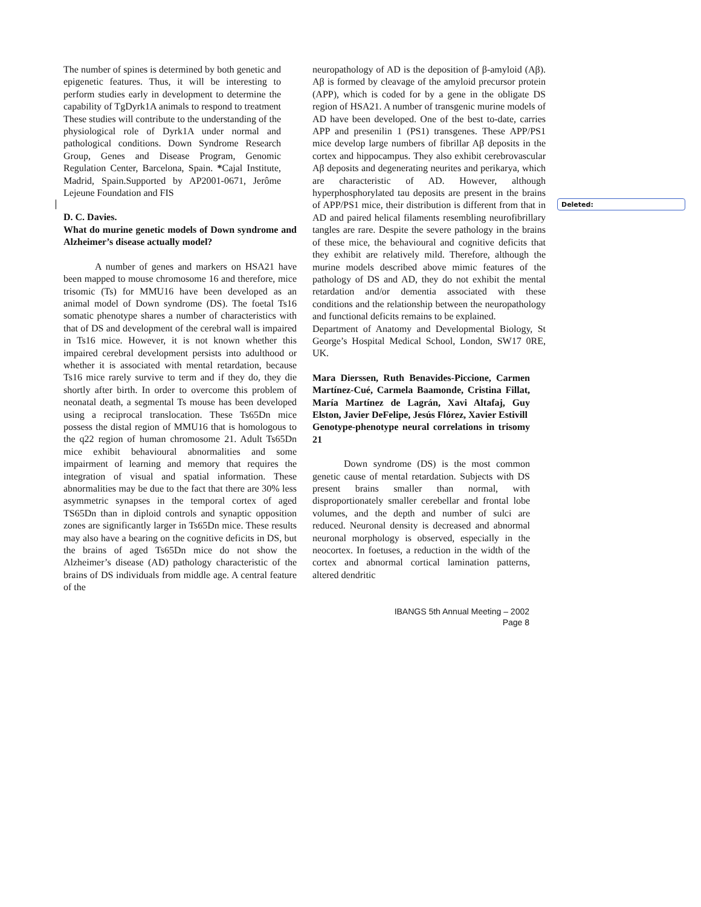Deleted:
The number of spines is determined by both genetic and epigenetic features. Thus, it will be interesting to perform studies early in development to determine the capability of TgDyrk1A animals to respond to treatment These studies will contribute to the understanding of the physiological role of Dyrk1A under normal and pathological conditions. Down Syndrome Research Group, Genes and Disease Program, Genomic Regulation Center, Barcelona, Spain. *Cajal Institute, Madrid, Spain.Supported by AP2001-0671, Jerôme Lejeune Foundation and FIS
D. C. Davies.
What do murine genetic models of Down syndrome and Alzheimer’s disease actually model?
A number of genes and markers on HSA21 have been mapped to mouse chromosome 16 and therefore, mice trisomic (Ts) for MMU16 have been developed as an animal model of Down syndrome (DS). The foetal Ts16 somatic phenotype shares a number of characteristics with that of DS and development of the cerebral wall is impaired in Ts16 mice. However, it is not known whether this impaired cerebral development persists into adulthood or whether it is associated with mental retardation, because Ts16 mice rarely survive to term and if they do, they die shortly after birth. In order to overcome this problem of neonatal death, a segmental Ts mouse has been developed using a reciprocal translocation. These Ts65Dn mice possess the distal region of MMU16 that is homologous to the q22 region of human chromosome 21. Adult Ts65Dn mice exhibit behavioural abnormalities and some impairment of learning and memory that requires the integration of visual and spatial information. These abnormalities may be due to the fact that there are 30% less asymmetric synapses in the temporal cortex of aged TS65Dn than in diploid controls and synaptic opposition zones are significantly larger in Ts65Dn mice. These results may also have a bearing on the cognitive deficits in DS, but the brains of aged Ts65Dn mice do not show the Alzheimer’s disease (AD) pathology characteristic of the brains of DS individuals from middle age. A central feature of the
neuropathology of AD is the deposition of β-amyloid (Aβ). Aβ is formed by cleavage of the amyloid precursor protein (APP), which is coded for by a gene in the obligate DS region of HSA21. A number of transgenic murine models of AD have been developed. One of the best to-date, carries APP and presenilin 1 (PS1) transgenes. These APP/PS1 mice develop large numbers of fibrillar Aβ deposits in the cortex and hippocampus. They also exhibit cerebrovascular Aβ deposits and degenerating neurites and perikarya, which are characteristic of AD. However, although hyperphosphorylated tau deposits are present in the brains of APP/PS1 mice, their distribution is different from that in AD and paired helical filaments resembling neurofibrillary tangles are rare. Despite the severe pathology in the brains of these mice, the behavioural and cognitive deficits that they exhibit are relatively mild. Therefore, although the murine models described above mimic features of the pathology of DS and AD, they do not exhibit the mental retardation and/or dementia associated with these conditions and the relationship between the neuropathology and functional deficits remains to be explained.
Department of Anatomy and Developmental Biology, St George’s Hospital Medical School, London, SW17 0RE, UK.
Mara Dierssen, Ruth Benavides-Piccione, Carmen Martínez-Cué, Carmela Baamonde, Cristina Fillat, María Martínez de Lagrán, Xavi Altafaj, Guy Elston, Javier DeFelipe, Jesús Flórez, Xavier Estivill
Genotype-phenotype neural correlations in trisomy 21
Down syndrome (DS) is the most common genetic cause of mental retardation. Subjects with DS present brains smaller than normal, with disproportionately smaller cerebellar and frontal lobe volumes, and the depth and number of sulci are reduced. Neuronal density is decreased and abnormal neuronal morphology is observed, especially in the neocortex. In foetuses, a reduction in the width of the cortex and abnormal cortical lamination patterns, altered dendritic
IBANGS 5th Annual Meeting – 2002
Page 8